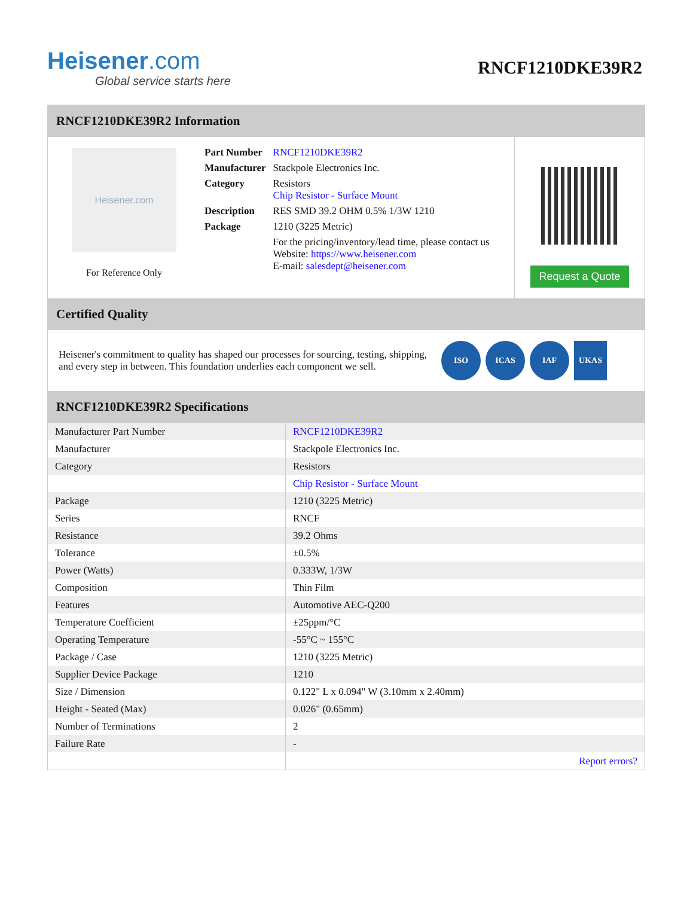Heisener.com
Global service starts here
RNCF1210DKE39R2
RNCF1210DKE39R2 Information
Heisener.com
For Reference Only
| Part Number | RNCF1210DKE39R2 |
| Manufacturer | Stackpole Electronics Inc. |
| Category | Resistors Chip Resistor - Surface Mount |
| Description | RES SMD 39.2 OHM 0.5% 1/3W 1210 |
| Package | 1210 (3225 Metric) |
| | For the pricing/inventory/lead time, please contact us Website: https://www.heisener.com E-mail: salesdept@heisener.com |
Request a Quote
Certified Quality
Heisener's commitment to quality has shaped our processes for sourcing, testing, shipping, and every step in between. This foundation underlies each component we sell.
ISO ICAS IAF UKAS
RNCF1210DKE39R2 Specifications
| Manufacturer Part Number | RNCF1210DKE39R2 |
| Manufacturer | Stackpole Electronics Inc. |
| Category | Resistors |
| | Chip Resistor - Surface Mount |
| Package | 1210 (3225 Metric) |
| Series | RNCF |
| Resistance | 39.2 Ohms |
| Tolerance | ±0.5% |
| Power (Watts) | 0.333W, 1/3W |
| Composition | Thin Film |
| Features | Automotive AEC-Q200 |
| Temperature Coefficient | ±25ppm/°C |
| Operating Temperature | -55°C ~ 155°C |
| Package / Case | 1210 (3225 Metric) |
| Supplier Device Package | 1210 |
| Size / Dimension | 0.122" L x 0.094" W (3.10mm x 2.40mm) |
| Height - Seated (Max) | 0.026" (0.65mm) |
| Number of Terminations | 2 |
| Failure Rate | - |
| | Report errors? |